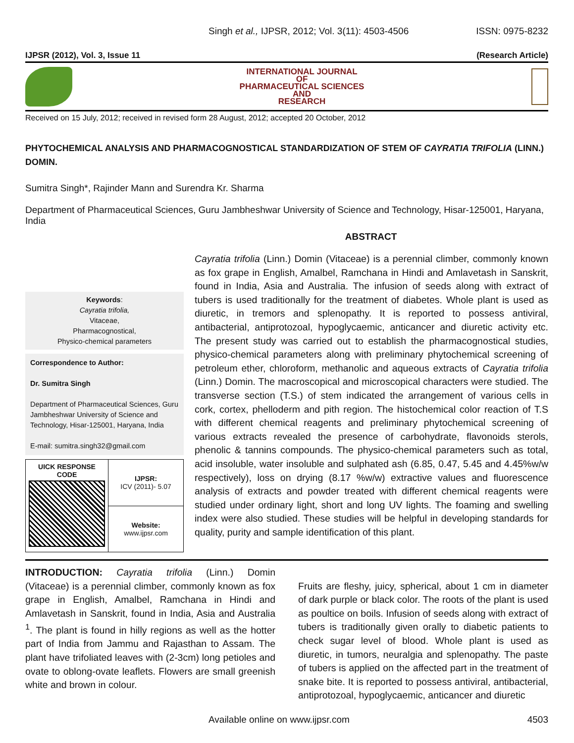Singh et al., IJPSR, 2012; Vol. 3(11): 4503-4506 ISSN: 0975-8232
IJPSR (2012), Vol. 3, Issue 11 (Research Article)
INTERNATIONAL JOURNAL
OF
PHARMACEUTICAL SCIENCES
AND
RESEARCH
Received on 15 July, 2012; received in revised form 28 August, 2012; accepted 20 October, 2012
PHYTOCHEMICAL ANALYSIS AND PHARMACOGNOSTICAL STANDARDIZATION OF STEM OF CAYRATIA TRIFOLIA (LINN.) DOMIN.
Sumitra Singh*, Rajinder Mann and Surendra Kr. Sharma
Department of Pharmaceutical Sciences, Guru Jambheshwar University of Science and Technology, Hisar-125001, Haryana, India
ABSTRACT
Keywords:
Cayratia trifolia,
Vitaceae,
Pharmacognostical,
Physico-chemical parameters
Correspondence to Author:
Dr. Sumitra Singh
Department of Pharmaceutical Sciences, Guru Jambheshwar University of Science and Technology, Hisar-125001, Haryana, India
E-mail: sumitra.singh32@gmail.com
| UICK RESPONSE CODE | IJPSR: ICV (2011)- 5.07 |
| | Website: www.ijpsr.com |
Cayratia trifolia (Linn.) Domin (Vitaceae) is a perennial climber, commonly known as fox grape in English, Amalbel, Ramchana in Hindi and Amlavetash in Sanskrit, found in India, Asia and Australia. The infusion of seeds along with extract of tubers is used traditionally for the treatment of diabetes. Whole plant is used as diuretic, in tremors and splenopathy. It is reported to possess antiviral, antibacterial, antiprotozoal, hypoglycaemic, anticancer and diuretic activity etc. The present study was carried out to establish the pharmacognostical studies, physico-chemical parameters along with preliminary phytochemical screening of petroleum ether, chloroform, methanolic and aqueous extracts of Cayratia trifolia (Linn.) Domin. The macroscopical and microscopical characters were studied. The transverse section (T.S.) of stem indicated the arrangement of various cells in cork, cortex, phelloderm and pith region. The histochemical color reaction of T.S with different chemical reagents and preliminary phytochemical screening of various extracts revealed the presence of carbohydrate, flavonoids sterols, phenolic & tannins compounds. The physico-chemical parameters such as total, acid insoluble, water insoluble and sulphated ash (6.85, 0.47, 5.45 and 4.45%w/w respectively), loss on drying (8.17 %w/w) extractive values and fluorescence analysis of extracts and powder treated with different chemical reagents were studied under ordinary light, short and long UV lights. The foaming and swelling index were also studied. These studies will be helpful in developing standards for quality, purity and sample identification of this plant.
INTRODUCTION: Cayratia trifolia (Linn.) Domin (Vitaceae) is a perennial climber, commonly known as fox grape in English, Amalbel, Ramchana in Hindi and Amlavetash in Sanskrit, found in India, Asia and Australia <sup>1</sup>. The plant is found in hilly regions as well as the hotter part of India from Jammu and Rajasthan to Assam. The plant have trifoliated leaves with (2-3cm) long petioles and ovate to oblong-ovate leaflets. Flowers are small greenish white and brown in colour.
Fruits are fleshy, juicy, spherical, about 1 cm in diameter of dark purple or black color. The roots of the plant is used as poultice on boils. Infusion of seeds along with extract of tubers is traditionally given orally to diabetic patients to check sugar level of blood. Whole plant is used as diuretic, in tumors, neuralgia and splenopathy. The paste of tubers is applied on the affected part in the treatment of snake bite. It is reported to possess antiviral, antibacterial, antiprotozoal, hypoglycaemic, anticancer and diuretic
Available online on www.ijpsr.com 4503